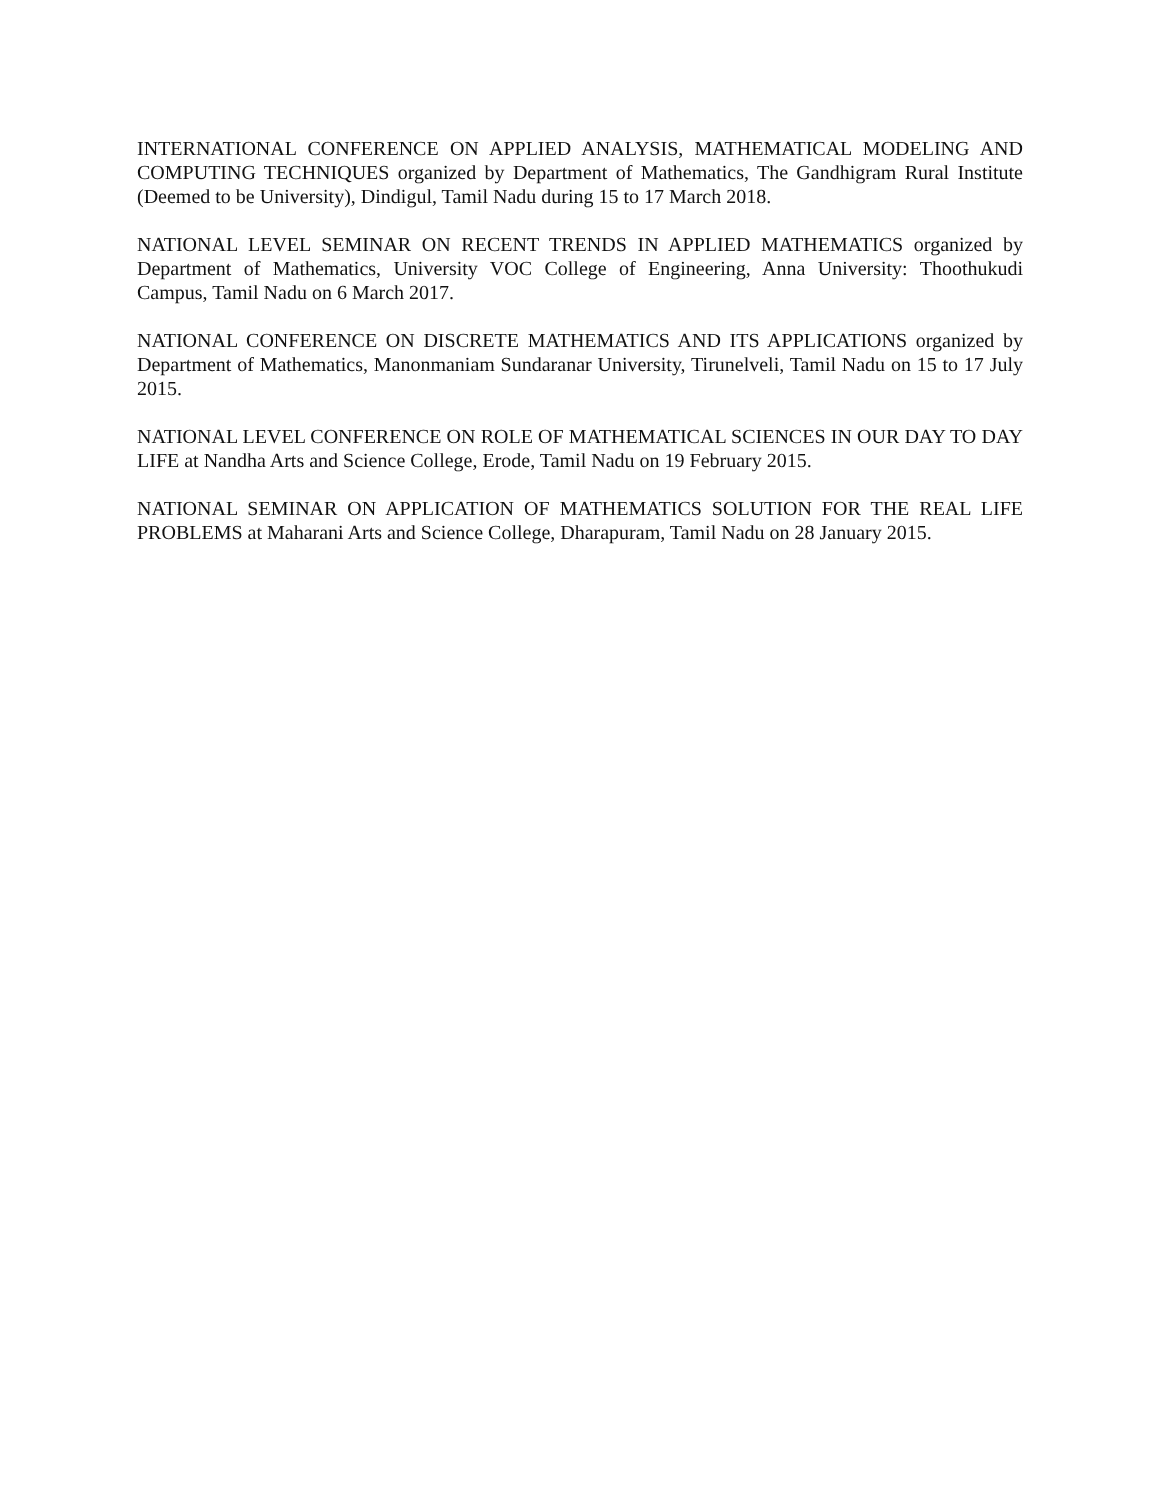INTERNATIONAL CONFERENCE ON APPLIED ANALYSIS, MATHEMATICAL MODELING AND COMPUTING TECHNIQUES organized by Department of Mathematics, The Gandhigram Rural Institute (Deemed to be University), Dindigul, Tamil Nadu during 15 to 17 March 2018.
NATIONAL LEVEL SEMINAR ON RECENT TRENDS IN APPLIED MATHEMATICS organized by Department of Mathematics, University VOC College of Engineering, Anna University: Thoothukudi Campus, Tamil Nadu on 6 March 2017.
NATIONAL CONFERENCE ON DISCRETE MATHEMATICS AND ITS APPLICATIONS organized by Department of Mathematics, Manonmaniam Sundaranar University, Tirunelveli, Tamil Nadu on 15 to 17 July 2015.
NATIONAL LEVEL CONFERENCE ON ROLE OF MATHEMATICAL SCIENCES IN OUR DAY TO DAY LIFE at Nandha Arts and Science College, Erode, Tamil Nadu on 19 February 2015.
NATIONAL SEMINAR ON APPLICATION OF MATHEMATICS SOLUTION FOR THE REAL LIFE PROBLEMS at Maharani Arts and Science College, Dharapuram, Tamil Nadu on 28 January 2015.